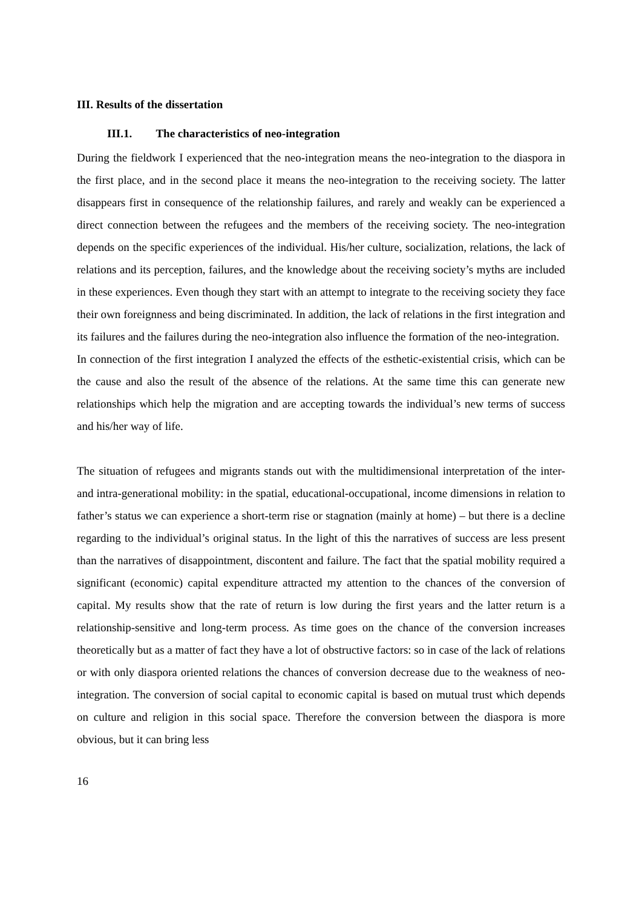III. Results of the dissertation
III.1. The characteristics of neo-integration
During the fieldwork I experienced that the neo-integration means the neo-integration to the diaspora in the first place, and in the second place it means the neo-integration to the receiving society. The latter disappears first in consequence of the relationship failures, and rarely and weakly can be experienced a direct connection between the refugees and the members of the receiving society. The neo-integration depends on the specific experiences of the individual. His/her culture, socialization, relations, the lack of relations and its perception, failures, and the knowledge about the receiving society’s myths are included in these experiences. Even though they start with an attempt to integrate to the receiving society they face their own foreignness and being discriminated. In addition, the lack of relations in the first integration and its failures and the failures during the neo-integration also influence the formation of the neo-integration.
In connection of the first integration I analyzed the effects of the esthetic-existential crisis, which can be the cause and also the result of the absence of the relations. At the same time this can generate new relationships which help the migration and are accepting towards the individual’s new terms of success and his/her way of life.
The situation of refugees and migrants stands out with the multidimensional interpretation of the inter- and intra-generational mobility: in the spatial, educational-occupational, income dimensions in relation to father’s status we can experience a short-term rise or stagnation (mainly at home) – but there is a decline regarding to the individual’s original status. In the light of this the narratives of success are less present than the narratives of disappointment, discontent and failure. The fact that the spatial mobility required a significant (economic) capital expenditure attracted my attention to the chances of the conversion of capital. My results show that the rate of return is low during the first years and the latter return is a relationship-sensitive and long-term process. As time goes on the chance of the conversion increases theoretically but as a matter of fact they have a lot of obstructive factors: so in case of the lack of relations or with only diaspora oriented relations the chances of conversion decrease due to the weakness of neo-integration. The conversion of social capital to economic capital is based on mutual trust which depends on culture and religion in this social space. Therefore the conversion between the diaspora is more obvious, but it can bring less
16